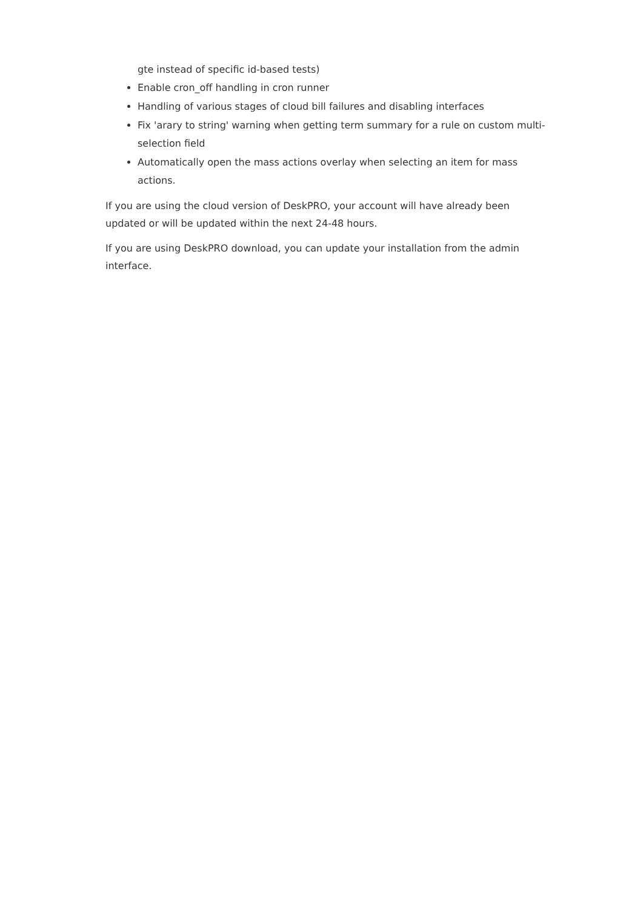gte instead of specific id-based tests)
Enable cron_off handling in cron runner
Handling of various stages of cloud bill failures and disabling interfaces
Fix 'arary to string' warning when getting term summary for a rule on custom multi-selection field
Automatically open the mass actions overlay when selecting an item for mass actions.
If you are using the cloud version of DeskPRO, your account will have already been updated or will be updated within the next 24-48 hours.
If you are using DeskPRO download, you can update your installation from the admin interface.